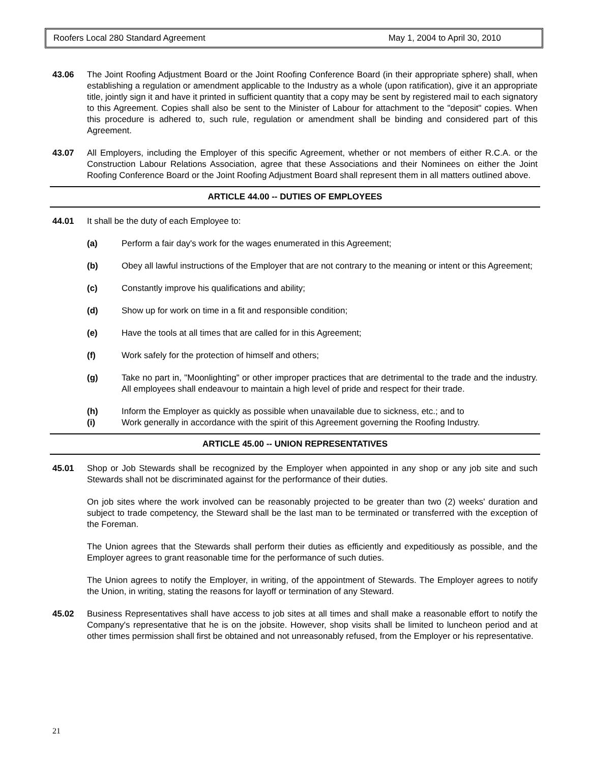Roofers Local 280 Standard Agreement May 1, 2004 to April 30, 2010
43.06 The Joint Roofing Adjustment Board or the Joint Roofing Conference Board (in their appropriate sphere) shall, when establishing a regulation or amendment applicable to the Industry as a whole (upon ratification), give it an appropriate title, jointly sign it and have it printed in sufficient quantity that a copy may be sent by registered mail to each signatory to this Agreement. Copies shall also be sent to the Minister of Labour for attachment to the "deposit" copies. When this procedure is adhered to, such rule, regulation or amendment shall be binding and considered part of this Agreement.
43.07 All Employers, including the Employer of this specific Agreement, whether or not members of either R.C.A. or the Construction Labour Relations Association, agree that these Associations and their Nominees on either the Joint Roofing Conference Board or the Joint Roofing Adjustment Board shall represent them in all matters outlined above.
ARTICLE 44.00 -- DUTIES OF EMPLOYEES
44.01 It shall be the duty of each Employee to:
(a) Perform a fair day's work for the wages enumerated in this Agreement;
(b) Obey all lawful instructions of the Employer that are not contrary to the meaning or intent or this Agreement;
(c) Constantly improve his qualifications and ability;
(d) Show up for work on time in a fit and responsible condition;
(e) Have the tools at all times that are called for in this Agreement;
(f) Work safely for the protection of himself and others;
(g) Take no part in, "Moonlighting" or other improper practices that are detrimental to the trade and the industry. All employees shall endeavour to maintain a high level of pride and respect for their trade.
(h) Inform the Employer as quickly as possible when unavailable due to sickness, etc.; and to
(i) Work generally in accordance with the spirit of this Agreement governing the Roofing Industry.
ARTICLE 45.00 -- UNION REPRESENTATIVES
45.01 Shop or Job Stewards shall be recognized by the Employer when appointed in any shop or any job site and such Stewards shall not be discriminated against for the performance of their duties.
On job sites where the work involved can be reasonably projected to be greater than two (2) weeks' duration and subject to trade competency, the Steward shall be the last man to be terminated or transferred with the exception of the Foreman.
The Union agrees that the Stewards shall perform their duties as efficiently and expeditiously as possible, and the Employer agrees to grant reasonable time for the performance of such duties.
The Union agrees to notify the Employer, in writing, of the appointment of Stewards. The Employer agrees to notify the Union, in writing, stating the reasons for layoff or termination of any Steward.
45.02 Business Representatives shall have access to job sites at all times and shall make a reasonable effort to notify the Company's representative that he is on the jobsite. However, shop visits shall be limited to luncheon period and at other times permission shall first be obtained and not unreasonably refused, from the Employer or his representative.
21